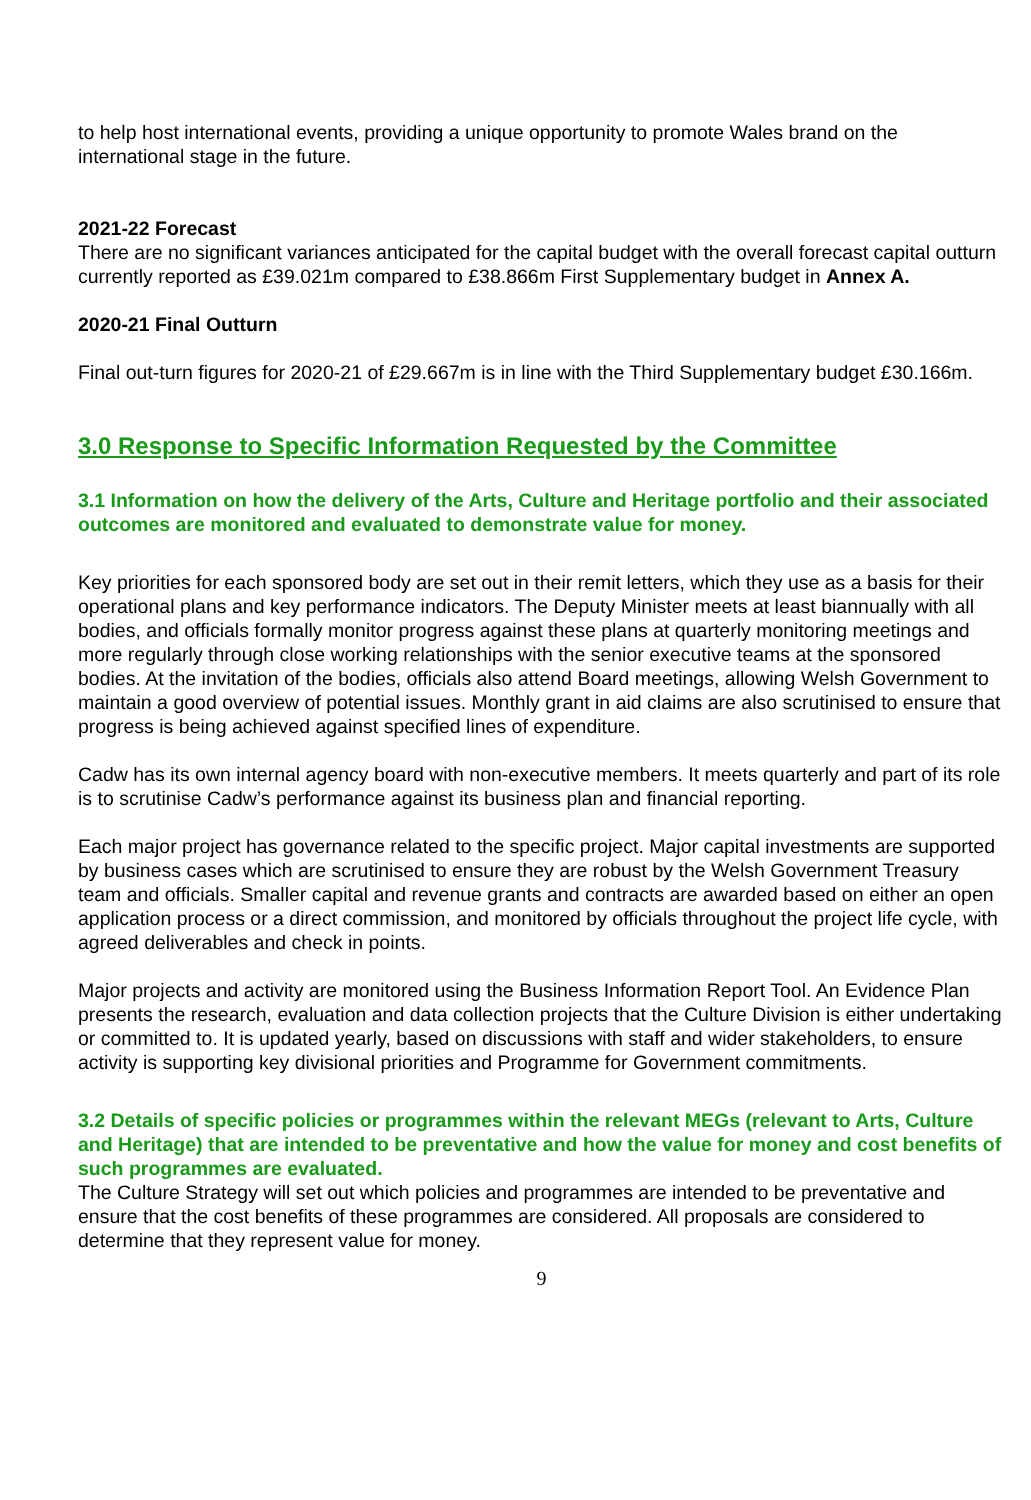to help host international events, providing a unique opportunity to promote Wales brand on the international stage in the future.
2021-22 Forecast
There are no significant variances anticipated for the capital budget with the overall forecast capital outturn currently reported as £39.021m compared to £38.866m First Supplementary budget in Annex A.
2020-21 Final Outturn
Final out-turn figures for 2020-21 of £29.667m is in line with the Third Supplementary budget £30.166m.
3.0 Response to Specific Information Requested by the Committee
3.1 Information on how the delivery of the Arts, Culture and Heritage portfolio and their associated outcomes are monitored and evaluated to demonstrate value for money.
Key priorities for each sponsored body are set out in their remit letters, which they use as a basis for their operational plans and key performance indicators. The Deputy Minister meets at least biannually with all bodies, and officials formally monitor progress against these plans at quarterly monitoring meetings and more regularly through close working relationships with the senior executive teams at the sponsored bodies. At the invitation of the bodies, officials also attend Board meetings, allowing Welsh Government to maintain a good overview of potential issues. Monthly grant in aid claims are also scrutinised to ensure that progress is being achieved against specified lines of expenditure.
Cadw has its own internal agency board with non-executive members. It meets quarterly and part of its role is to scrutinise Cadw’s performance against its business plan and financial reporting.
Each major project has governance related to the specific project. Major capital investments are supported by business cases which are scrutinised to ensure they are robust by the Welsh Government Treasury team and officials. Smaller capital and revenue grants and contracts are awarded based on either an open application process or a direct commission, and monitored by officials throughout the project life cycle, with agreed deliverables and check in points.
Major projects and activity are monitored using the Business Information Report Tool. An Evidence Plan presents the research, evaluation and data collection projects that the Culture Division is either undertaking or committed to. It is updated yearly, based on discussions with staff and wider stakeholders, to ensure activity is supporting key divisional priorities and Programme for Government commitments.
3.2 Details of specific policies or programmes within the relevant MEGs (relevant to Arts, Culture and Heritage) that are intended to be preventative and how the value for money and cost benefits of such programmes are evaluated.
The Culture Strategy will set out which policies and programmes are intended to be preventative and ensure that the cost benefits of these programmes are considered. All proposals are considered to determine that they represent value for money.
9